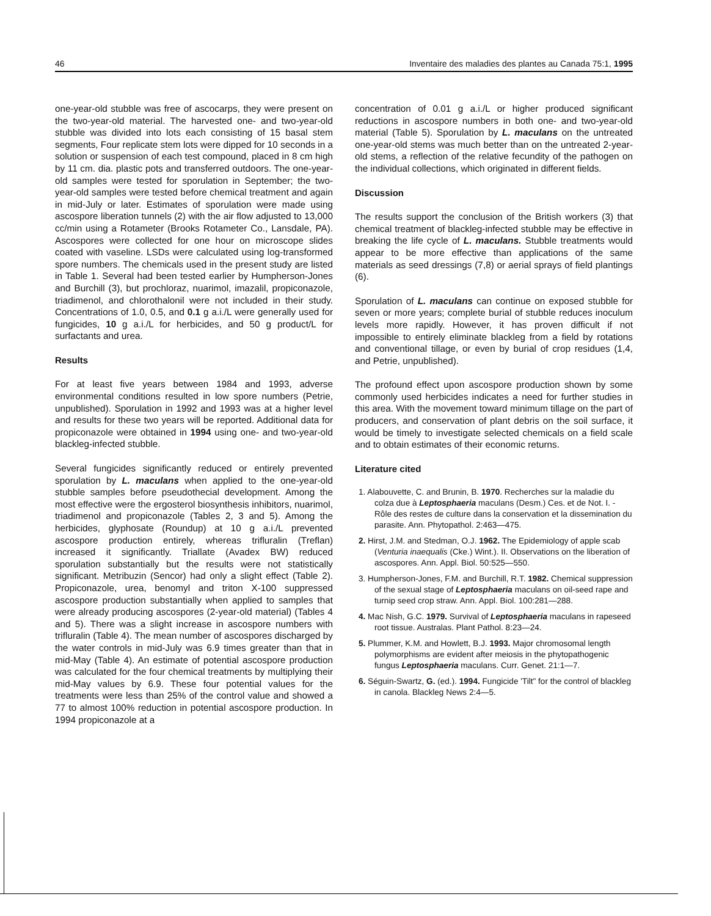46 Inventaire des maladies des plantes au Canada 75:1, 1995
one-year-old stubble was free of ascocarps, they were present on the two-year-old material. The harvested one- and two-year-old stubble was divided into lots each consisting of 15 basal stem segments, Four replicate stem lots were dipped for 10 seconds in a solution or suspension of each test compound, placed in 8 cm high by 11 cm. dia. plastic pots and transferred outdoors. The one-year-old samples were tested for sporulation in September; the two-year-old samples were tested before chemical treatment and again in mid-July or later. Estimates of sporulation were made using ascospore liberation tunnels (2) with the air flow adjusted to 13,000 cc/min using a Rotameter (Brooks Rotameter Co., Lansdale, PA). Ascospores were collected for one hour on microscope slides coated with vaseline. LSDs were calculated using log-transformed spore numbers. The chemicals used in the present study are listed in Table 1. Several had been tested earlier by Humpherson-Jones and Burchill (3), but prochloraz, nuarimol, imazalil, propiconazole, triadimenol, and chlorothalonil were not included in their study. Concentrations of 1.0, 0.5, and 0.1 g a.i./L were generally used for fungicides, 10 g a.i./L for herbicides, and 50 g product/L for surfactants and urea.
Results
For at least five years between 1984 and 1993, adverse environmental conditions resulted in low spore numbers (Petrie, unpublished). Sporulation in 1992 and 1993 was at a higher level and results for these two years will be reported. Additional data for propiconazole were obtained in 1994 using one- and two-year-old blackleg-infected stubble.
Several fungicides significantly reduced or entirely prevented sporulation by L. maculans when applied to the one-year-old stubble samples before pseudothecial development. Among the most effective were the ergosterol biosynthesis inhibitors, nuarimol, triadimenol and propiconazole (Tables 2, 3 and 5). Among the herbicides, glyphosate (Roundup) at 10 g a.i./L prevented ascospore production entirely, whereas trifluralin (Treflan) increased it significantly. Triallate (Avadex BW) reduced sporulation substantially but the results were not statistically significant. Metribuzin (Sencor) had only a slight effect (Table 2). Propiconazole, urea, benomyl and triton X-100 suppressed ascospore production substantially when applied to samples that were already producing ascospores (2-year-old material) (Tables 4 and 5). There was a slight increase in ascospore numbers with trifluralin (Table 4). The mean number of ascospores discharged by the water controls in mid-July was 6.9 times greater than that in mid-May (Table 4). An estimate of potential ascospore production was calculated for the four chemical treatments by multiplying their mid-May values by 6.9. These four potential values for the treatments were less than 25% of the control value and showed a 77 to almost 100% reduction in potential ascospore production. In 1994 propiconazole at a
concentration of 0.01 g a.i./L or higher produced significant reductions in ascospore numbers in both one- and two-year-old material (Table 5). Sporulation by L. maculans on the untreated one-year-old stems was much better than on the untreated 2-year-old stems, a reflection of the relative fecundity of the pathogen on the individual collections, which originated in different fields.
Discussion
The results support the conclusion of the British workers (3) that chemical treatment of blackleg-infected stubble may be effective in breaking the life cycle of L. maculans. Stubble treatments would appear to be more effective than applications of the same materials as seed dressings (7,8) or aerial sprays of field plantings (6).
Sporulation of L. maculans can continue on exposed stubble for seven or more years; complete burial of stubble reduces inoculum levels more rapidly. However, it has proven difficult if not impossible to entirely eliminate blackleg from a field by rotations and conventional tillage, or even by burial of crop residues (1,4, and Petrie, unpublished).
The profound effect upon ascospore production shown by some commonly used herbicides indicates a need for further studies in this area. With the movement toward minimum tillage on the part of producers, and conservation of plant debris on the soil surface, it would be timely to investigate selected chemicals on a field scale and to obtain estimates of their economic returns.
Literature cited
1. Alabouvette, C. and Brunin, B. 1970. Recherches sur la maladie du colza due à Leptosphaeria maculans (Desm.) Ces. et de Not. I. - Rôle des restes de culture dans la conservation et la dissemination du parasite. Ann. Phytopathol. 2:463—475.
2. Hirst, J.M. and Stedman, O.J. 1962. The Epidemiology of apple scab (Venturia inaequalis (Cke.) Wint.). II. Observations on the liberation of ascospores. Ann. Appl. Biol. 50:525—550.
3. Humpherson-Jones, F.M. and Burchill, R.T. 1982. Chemical suppression of the sexual stage of Leptosphaeria maculans on oil-seed rape and turnip seed crop straw. Ann. Appl. Biol. 100:281—288.
4. Mac Nish, G.C. 1979. Survival of Leptosphaeria maculans in rapeseed root tissue. Australas. Plant Pathol. 8:23—24.
5. Plummer, K.M. and Howlett, B.J. 1993. Major chromosomal length polymorphisms are evident after meiosis in the phytopathogenic fungus Leptosphaeria maculans. Curr. Genet. 21:1—7.
6. Séguin-Swartz, G. (ed.). 1994. Fungicide 'Tilt" for the control of blackleg in canola. Blackleg News 2:4—5.